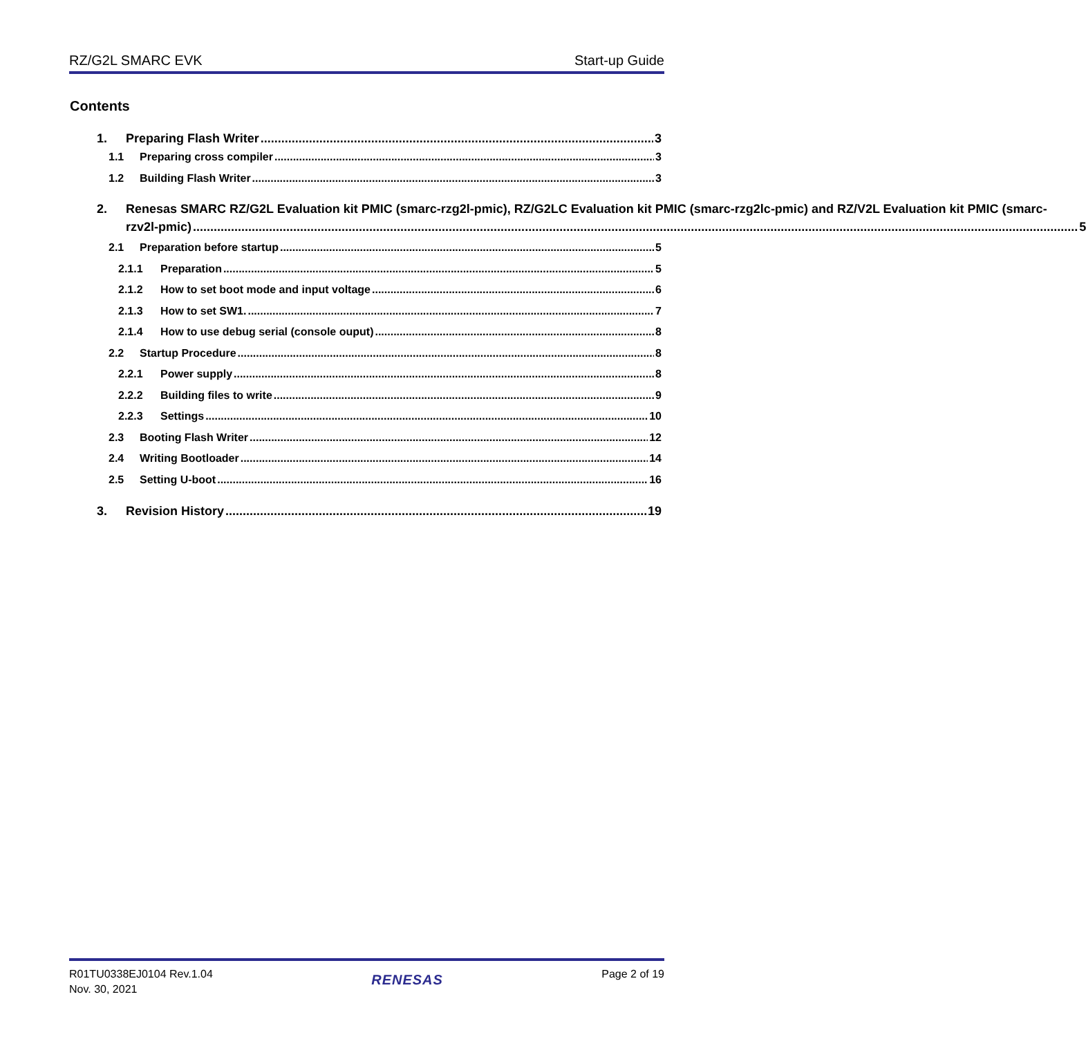RZ/G2L SMARC EVK Start-up Guide
Contents
1. Preparing Flash Writer 3
1.1 Preparing cross compiler 3
1.2 Building Flash Writer 3
2. Renesas SMARC RZ/G2L Evaluation kit PMIC (smarc-rzg2l-pmic), RZ/G2LC Evaluation kit PMIC (smarc-rzg2lc-pmic) and RZ/V2L Evaluation kit PMIC (smarc-
rzv2l-pmic) 5
2.1 Preparation before startup 5
2.1.1 Preparation 5
2.1.2 How to set boot mode and input voltage 6
2.1.3 How to set SW1. 7
2.1.4 How to use debug serial (console ouput) 8
2.2 Startup Procedure 8
2.2.1 Power supply 8
2.2.2 Building files to write 9
2.2.3 Settings 10
2.3 Booting Flash Writer 12
2.4 Writing Bootloader 14
2.5 Setting U-boot 16
3. Revision History 19
R01TU0338EJ0104 Rev.1.04
Nov. 30, 2021
RENESAS
Page 2 of 19